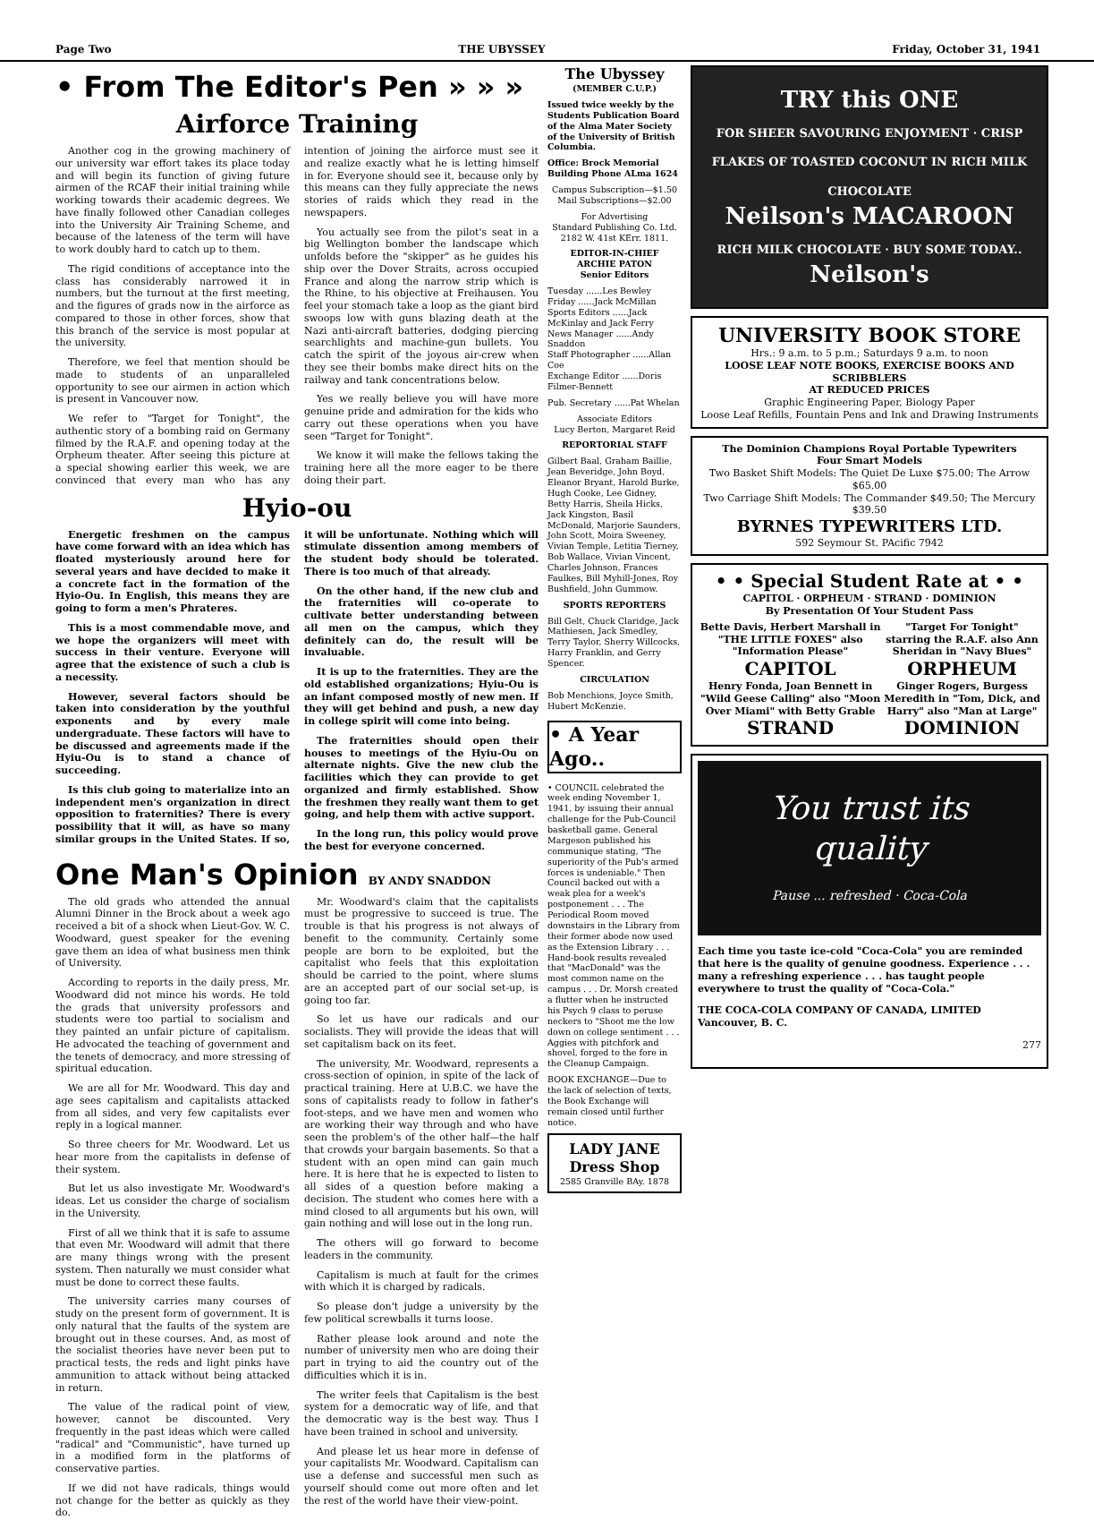Page Two THE UBYSSEY Friday, October 31, 1941
• From The Editor's Pen » » »
Airforce Training
Another cog in the growing machinery of our university war effort takes its place today and will begin its function of giving future airmen of the RCAF their initial training while working towards their academic degrees. We have finally followed other Canadian colleges into the University Air Training Scheme, and because of the lateness of the term will have to work doubly hard to catch up to them.
The rigid conditions of acceptance into the class has considerably narrowed it in numbers, but the turnout at the first meeting, and the figures of grads now in the airforce as compared to those in other forces, show that this branch of the service is most popular at the university.
Therefore, we feel that mention should be made to students of an unparalleled opportunity to see our airmen in action which is present in Vancouver now.
We refer to "Target for Tonight", the authentic story of a bombing raid on Germany filmed by the R.A.F. and opening today at the Orpheum theater. After seeing this picture at a special showing earlier this week, we are convinced that every man who has any intention of joining the airforce must see it and realize exactly what he is letting himself in for. Everyone should see it, because only by this means can they fully appreciate the news stories of raids which they read in the newspapers.
You actually see from the pilot's seat in a big Wellington bomber the landscape which unfolds before the "skipper" as he guides his ship over the Dover Straits, across occupied France and along the narrow strip which is the Rhine, to his objective at Freihausen. You feel your stomach take a loop as the giant bird swoops low with guns blazing death at the Nazi anti-aircraft batteries, dodging piercing searchlights and machine-gun bullets. You catch the spirit of the joyous air-crew when they see their bombs make direct hits on the railway and tank concentrations below.
Yes we really believe you will have more genuine pride and admiration for the kids who carry out these operations when you have seen "Target for Tonight".
We know it will make the fellows taking the training here all the more eager to be there doing their part.
Hyio-ou
Energetic freshmen on the campus have come forward with an idea which has floated mysteriously around here for several years and have decided to make it a concrete fact in the formation of the Hyio-Ou. In English, this means they are going to form a men's Phrateres.
This is a most commendable move, and we hope the organizers will meet with success in their venture. Everyone will agree that the existence of such a club is a necessity.
However, several factors should be taken into consideration by the youthful exponents and by every male undergraduate. These factors will have to be discussed and agreements made if the Hyiu-Ou is to stand a chance of succeeding.
Is this club going to materialize into an independent men's organization in direct opposition to fraternities? There is every possibility that it will, as have so many similar groups in the United States. If so, it will be unfortunate. Nothing which will stimulate dissention among members of the student body should be tolerated. There is too much of that already.
On the other hand, if the new club and the fraternities will co-operate to cultivate better understanding between all men on the campus, which they definitely can do, the result will be invaluable.
It is up to the fraternities. They are the old established organizations; Hyiu-Ou is an infant composed mostly of new men. If they will get behind and push, a new day in college spirit will come into being.
The fraternities should open their houses to meetings of the Hyiu-Ou on alternate nights. Give the new club the facilities which they can provide to get organized and firmly established. Show the freshmen they really want them to get going, and help them with active support.
In the long run, this policy would prove the best for everyone concerned.
One Man's Opinion BY ANDY SNADDON
The old grads who attended the annual Alumni Dinner in the Brock about a week ago received a bit of a shock when Lieut-Gov. W. C. Woodward, guest speaker for the evening gave them an idea of what business men think of University.
According to reports in the daily press, Mr. Woodward did not mince his words. He told the grads that university professors and students were too partial to socialism and they painted an unfair picture of capitalism. He advocated the teaching of government and the tenets of democracy, and more stressing of spiritual education.
We are all for Mr. Woodward. This day and age sees capitalism and capitalists attacked from all sides, and very few capitalists ever reply in a logical manner.
So three cheers for Mr. Woodward. Let us hear more from the capitalists in defense of their system.
But let us also investigate Mr. Woodward's ideas. Let us consider the charge of socialism in the University.
First of all we think that it is safe to assume that even Mr. Woodward will admit that there are many things wrong with the present system. Then naturally we must consider what must be done to correct these faults.
The university carries many courses of study on the present form of government. It is only natural that the faults of the system are brought out in these courses. And, as most of the socialist theories have never been put to practical tests, the reds and light pinks have ammunition to attack without being attacked in return.
The value of the radical point of view, however, cannot be discounted. Very frequently in the past ideas which were called "radical" and "Communistic", have turned up in a modified form in the platforms of conservative parties.
If we did not have radicals, things would not change for the better as quickly as they do.
Mr. Woodward's claim that the capitalists must be progressive to succeed is true. The trouble is that his progress is not always of benefit to the community. Certainly some people are born to be exploited, but the capitalist who feels that this exploitation should be carried to the point, where slums are an accepted part of our social set-up, is going too far.
So let us have our radicals and our socialists. They will provide the ideas that will set capitalism back on its feet.
The university, Mr. Woodward, represents a cross-section of opinion, in spite of the lack of practical training. Here at U.B.C. we have the sons of capitalists ready to follow in father's foot-steps, and we have men and women who are working their way through and who have seen the problem's of the other half—the half that crowds your bargain basements. So that a student with an open mind can gain much here. It is here that he is expected to listen to all sides of a question before making a decision. The student who comes here with a mind closed to all arguments but his own, will gain nothing and will lose out in the long run.
The others will go forward to become leaders in the community.
Capitalism is much at fault for the crimes with which it is charged by radicals.
So please don't judge a university by the few political screwballs it turns loose.
Rather please look around and note the number of university men who are doing their part in trying to aid the country out of the difficulties which it is in.
The writer feels that Capitalism is the best system for a democratic way of life, and that the democratic way is the best way. Thus I have been trained in school and university.
And please let us hear more in defense of your capitalists Mr. Woodward. Capitalism can use a defense and successful men such as yourself should come out more often and let the rest of the world have their view-point.
The Ubyssey
(MEMBER C.U.P.)
Issued twice weekly by the Students Publication Board of the Alma Mater Society of the University of British Columbia.
Office: Brock Memorial Building Phone ALma 1624
Campus Subscription—$1.50
Mail Subscriptions—$2.00
For Advertising
Standard Publishing Co. Ltd.
2182 W. 41st KErr. 1811.
EDITOR-IN-CHIEF
ARCHIE PATON
Senior Editors
Tuesday ......Les Bewley
Friday ......Jack McMillan
Sports Editors ......Jack McKinlay and Jack Ferry
News Manager ......Andy Snaddon
Staff Photographer ......Allan Coe
Exchange Editor ......Doris Filmer-Bennett
Pub. Secretary ......Pat Whelan
Associate Editors
Lucy Berton, Margaret Reid
REPORTORIAL STAFF
Gilbert Baal, Graham Baillie, Jean Beveridge, John Boyd, Eleanor Bryant, Harold Burke, Hugh Cooke, Lee Gidney, Betty Harris, Sheila Hicks, Jack Kingston, Basil McDonald, Marjorie Saunders, John Scott, Moira Sweeney, Vivian Temple, Letitia Tierney, Bob Wallace, Vivian Vincent, Charles Johnson, Frances Faulkes, Bill Myhill-Jones, Roy Bushfield, John Gummow.
SPORTS REPORTERS
Bill Gelt, Chuck Claridge, Jack Mathiesen, Jack Smedley, Terry Taylor, Sherry Willcocks, Harry Franklin, and Gerry Spencer.
CIRCULATION
Bob Menchions, Joyce Smith, Hubert McKenzie.
• A Year Ago..
• COUNCIL celebrated the week ending November 1, 1941, by issuing their annual challenge for the Pub-Council basketball game. General Margeson published his communique stating, "The superiority of the Pub's armed forces is undeniable." Then Council backed out with a weak plea for a week's postponement . . . The Periodical Room moved downstairs in the Library from their former abode now used as the Extension Library . . . Hand-book results revealed that "MacDonald" was the most common name on the campus . . . Dr. Morsh created a flutter when he instructed his Psych 9 class to peruse neckers to "Shoot me the low down on college sentiment . . . Aggies with pitchfork and shovel, forged to the fore in the Cleanup Campaign.
BOOK EXCHANGE—Due to the lack of selection of texts, the Book Exchange will remain closed until further notice.
LADY JANE
Dress Shop
2585 Granville BAy. 1878
TRY this ONE
FOR SHEER SAVOURING ENJOYMENT · CRISP FLAKES OF TOASTED COCONUT IN RICH MILK CHOCOLATE
Neilson's MACAROON
RICH MILK CHOCOLATE · BUY SOME TODAY..
Neilson's
UNIVERSITY BOOK STORE
Hrs.: 9 a.m. to 5 p.m.; Saturdays 9 a.m. to noon
LOOSE LEAF NOTE BOOKS, EXERCISE BOOKS AND SCRIBBLERS
AT REDUCED PRICES
Graphic Engineering Paper, Biology Paper
Loose Leaf Refills, Fountain Pens and Ink and Drawing Instruments
The Dominion Champions Royal Portable Typewriters
Four Smart Models
Two Basket Shift Models: The Quiet De Luxe $75.00; The Arrow $65.00
Two Carriage Shift Models: The Commander $49.50; The Mercury $39.50
BYRNES TYPEWRITERS LTD.
592 Seymour St. PAcific 7942
• • Special Student Rate at • •
CAPITOL · ORPHEUM · STRAND · DOMINION
By Presentation Of Your Student Pass
Bette Davis, Herbert Marshall in "THE LITTLE FOXES" also "Information Please"
CAPITOL
Henry Fonda, Joan Bennett in "Wild Geese Calling" also "Moon Over Miami" with Betty Grable
STRAND
"Target For Tonight" starring the R.A.F. also Ann Sheridan in "Navy Blues"
ORPHEUM
Ginger Rogers, Burgess Meredith in "Tom, Dick, and Harry" also "Man at Large"
DOMINION
You trust its quality
Pause ... refreshed · Coca-Cola
Each time you taste ice-cold "Coca-Cola" you are reminded that here is the quality of genuine goodness. Experience . . . many a refreshing experience . . . has taught people everywhere to trust the quality of "Coca-Cola."
THE COCA-COLA COMPANY OF CANADA, LIMITED
Vancouver, B. C.
277